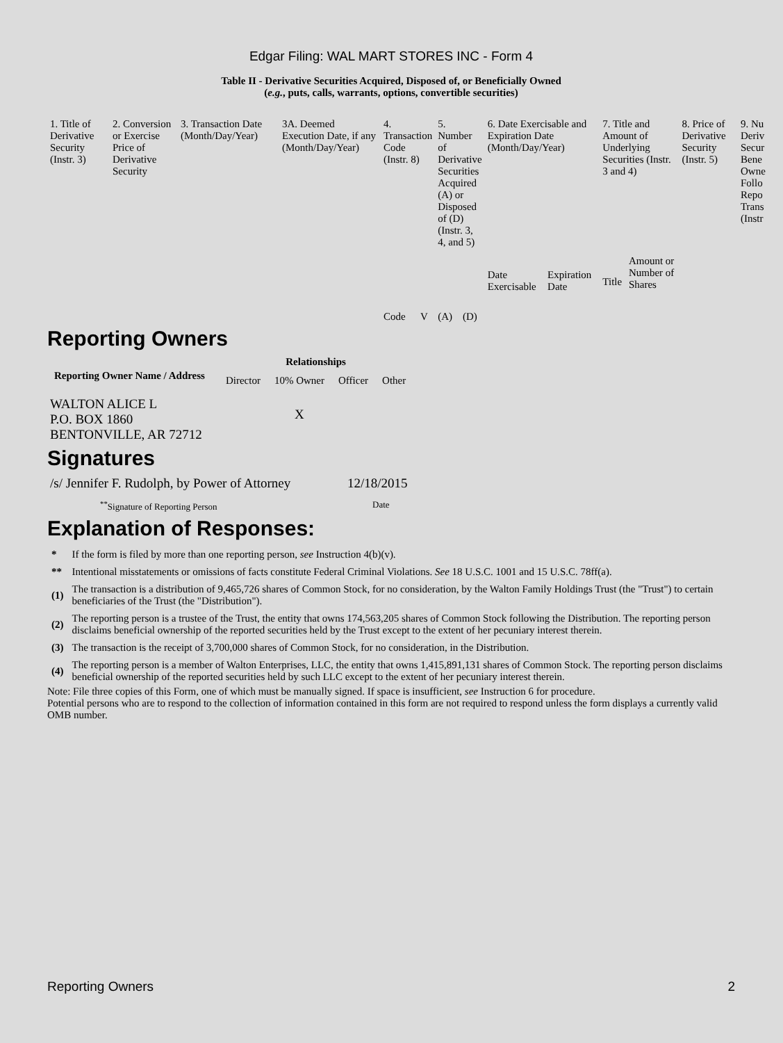Edgar Filing: WAL MART STORES INC - Form 4
Table II - Derivative Securities Acquired, Disposed of, or Beneficially Owned
(e.g., puts, calls, warrants, options, convertible securities)
| 1. Title of Derivative Security (Instr. 3) | 2. Conversion or Exercise Price of Derivative Security | 3. Transaction Date (Month/Day/Year) | 3A. Deemed Execution Date, if any (Month/Day/Year) | 4. Transaction Code (Instr. 8) | | 5. Number of Derivative Securities Acquired (A) or Disposed of (D) (Instr. 3, 4, and 5) | | 6. Date Exercisable and Expiration Date (Month/Day/Year) | | 7. Title and Amount of Underlying Securities (Instr. 3 and 4) | | 8. Price of Derivative Security (Instr. 5) | 9. Nu Deriv Secur Bene Owne Follo Repo Trans (Instr |
| | | | | Code | V | (A) | (D) | Date Exercisable | Expiration Date | Title | Amount or Number of Shares | | |
Reporting Owners
| Reporting Owner Name / Address | Relationships | | | |
| --- | --- | --- | --- | --- |
| | Director | 10% Owner | Officer | Other |
| WALTON ALICE L P.O. BOX 1860 BENTONVILLE, AR 72712 | | X | | |
Signatures
| /s/ Jennifer F. Rudolph, by Power of Attorney | 12/18/2015 |
| <sup>**</sup> Signature of Reporting Person | Date |
Explanation of Responses:
| * | If the form is filed by more than one reporting person, see Instruction 4(b)(v). |
| ** | Intentional misstatements or omissions of facts constitute Federal Criminal Violations. See 18 U.S.C. 1001 and 15 U.S.C. 78ff(a). |
| (1) | The transaction is a distribution of 9,465,726 shares of Common Stock, for no consideration, by the Walton Family Holdings Trust (the "Trust") to certain beneficiaries of the Trust (the "Distribution"). |
| (2) | The reporting person is a trustee of the Trust, the entity that owns 174,563,205 shares of Common Stock following the Distribution. The reporting person disclaims beneficial ownership of the reported securities held by the Trust except to the extent of her pecuniary interest therein. |
| (3) | The transaction is the receipt of 3,700,000 shares of Common Stock, for no consideration, in the Distribution. |
| (4) | The reporting person is a member of Walton Enterprises, LLC, the entity that owns 1,415,891,131 shares of Common Stock. The reporting person disclaims beneficial ownership of the reported securities held by such LLC except to the extent of her pecuniary interest therein. |
Note: File three copies of this Form, one of which must be manually signed. If space is insufficient, see Instruction 6 for procedure.
Potential persons who are to respond to the collection of information contained in this form are not required to respond unless the form displays a currently valid OMB number.
Reporting Owners 2